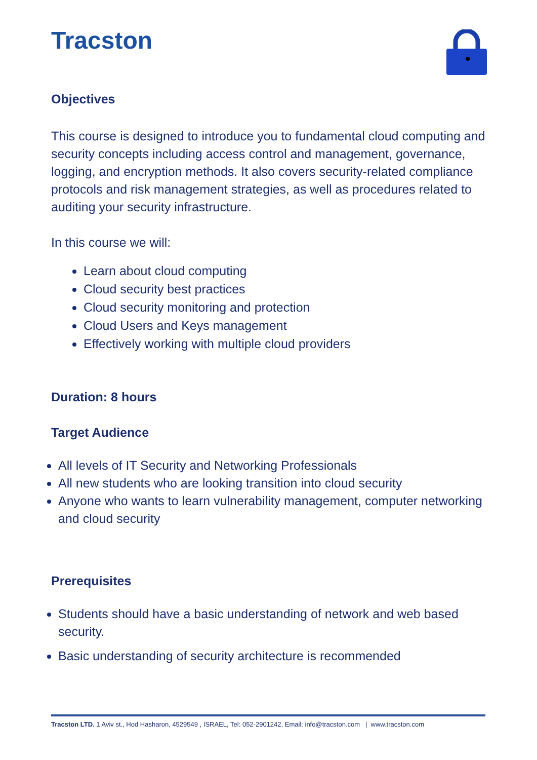Tracston
Objectives
This course is designed to introduce you to fundamental cloud computing and security concepts including access control and management, governance, logging, and encryption methods. It also covers security-related compliance protocols and risk management strategies, as well as procedures related to auditing your security infrastructure.
In this course we will:
Learn about cloud computing
Cloud security best practices
Cloud security monitoring and protection
Cloud Users and Keys management
Effectively working with multiple cloud providers
Duration: 8 hours
Target Audience
All levels of IT Security and Networking Professionals
All new students who are looking transition into cloud security
Anyone who wants to learn vulnerability management, computer networking and cloud security
Prerequisites
Students should have a basic understanding of network and web based security.
Basic understanding of security architecture is recommended
Tracston LTD. 1 Aviv st., Hod Hasharon, 4529549 , ISRAEL, Tel: 052-2901242, Email: info@tracston.com | www.tracston.com